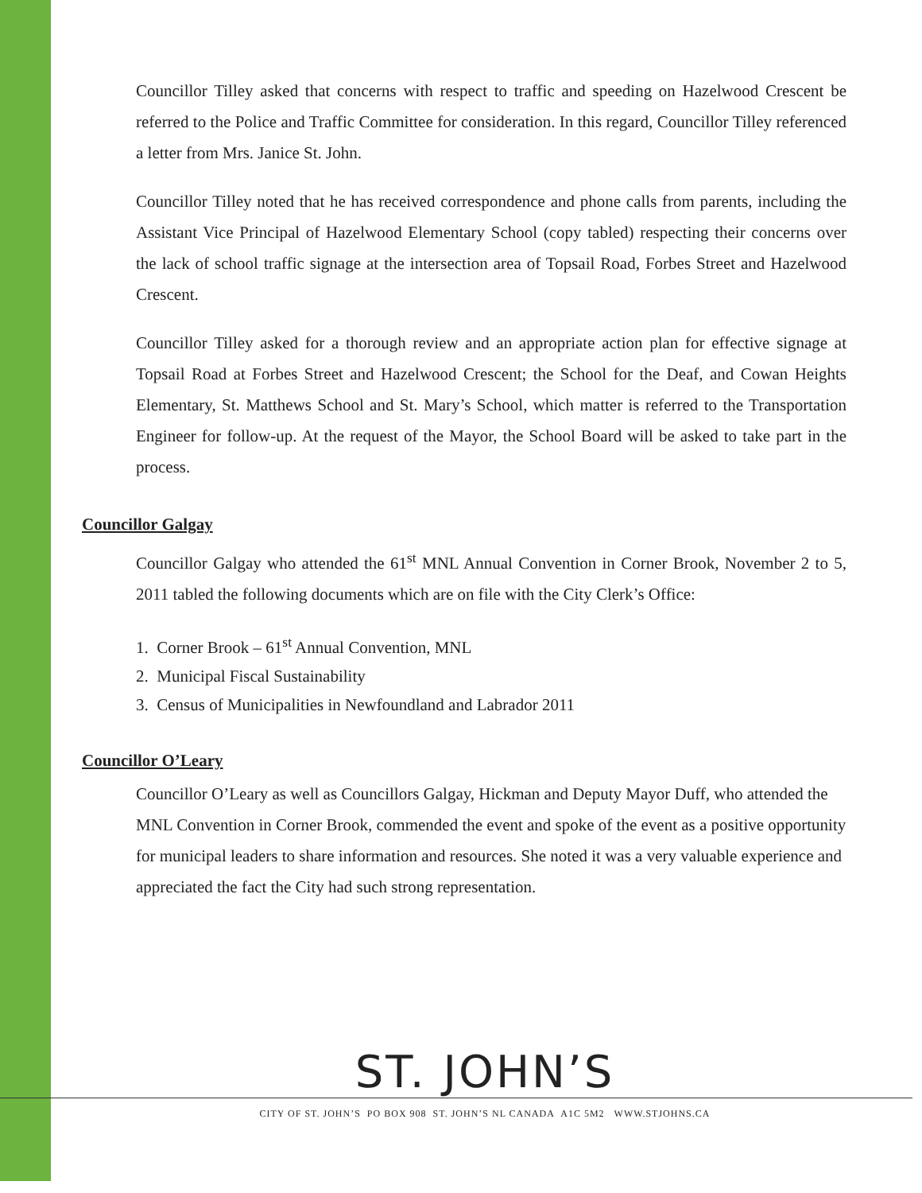Councillor Tilley asked that concerns with respect to traffic and speeding on Hazelwood Crescent be referred to the Police and Traffic Committee for consideration. In this regard, Councillor Tilley referenced a letter from Mrs. Janice St. John.
Councillor Tilley noted that he has received correspondence and phone calls from parents, including the Assistant Vice Principal of Hazelwood Elementary School (copy tabled) respecting their concerns over the lack of school traffic signage at the intersection area of Topsail Road, Forbes Street and Hazelwood Crescent.
Councillor Tilley asked for a thorough review and an appropriate action plan for effective signage at Topsail Road at Forbes Street and Hazelwood Crescent; the School for the Deaf, and Cowan Heights Elementary, St. Matthews School and St. Mary’s School, which matter is referred to the Transportation Engineer for follow-up. At the request of the Mayor, the School Board will be asked to take part in the process.
Councillor Galgay
Councillor Galgay who attended the 61<sup>st</sup> MNL Annual Convention in Corner Brook, November 2 to 5, 2011 tabled the following documents which are on file with the City Clerk’s Office:
1. Corner Brook – 61<sup>st</sup> Annual Convention, MNL
2. Municipal Fiscal Sustainability
3. Census of Municipalities in Newfoundland and Labrador 2011
Councillor O’Leary
Councillor O’Leary as well as Councillors Galgay, Hickman and Deputy Mayor Duff, who attended the MNL Convention in Corner Brook, commended the event and spoke of the event as a positive opportunity for municipal leaders to share information and resources. She noted it was a very valuable experience and appreciated the fact the City had such strong representation.
ST. JOHN’S
CITY OF ST. JOHN’S PO BOX 908 ST. JOHN’S NL CANADA A1C 5M2 WWW.STJOHNS.CA